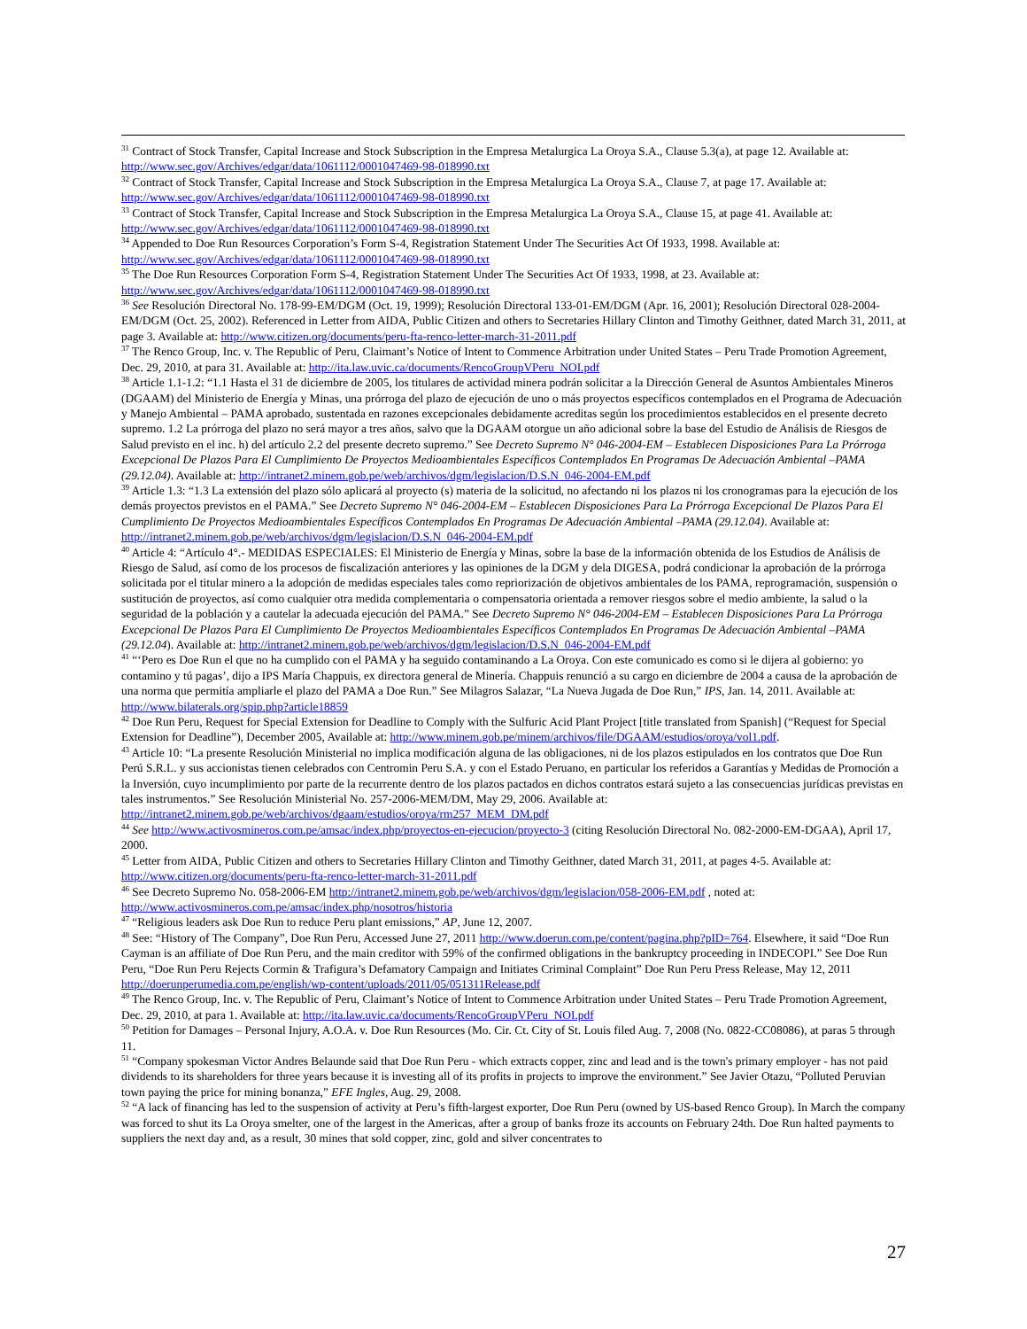<sup>31</sup> Contract of Stock Transfer, Capital Increase and Stock Subscription in the Empresa Metalurgica La Oroya S.A., Clause 5.3(a), at page 12. Available at: http://www.sec.gov/Archives/edgar/data/1061112/0001047469-98-018990.txt
<sup>32</sup> Contract of Stock Transfer, Capital Increase and Stock Subscription in the Empresa Metalurgica La Oroya S.A., Clause 7, at page 17. Available at: http://www.sec.gov/Archives/edgar/data/1061112/0001047469-98-018990.txt
<sup>33</sup> Contract of Stock Transfer, Capital Increase and Stock Subscription in the Empresa Metalurgica La Oroya S.A., Clause 15, at page 41. Available at: http://www.sec.gov/Archives/edgar/data/1061112/0001047469-98-018990.txt
<sup>34</sup> Appended to Doe Run Resources Corporation’s Form S-4, Registration Statement Under The Securities Act Of 1933, 1998. Available at: http://www.sec.gov/Archives/edgar/data/1061112/0001047469-98-018990.txt
<sup>35</sup> The Doe Run Resources Corporation Form S-4, Registration Statement Under The Securities Act Of 1933, 1998, at 23. Available at: http://www.sec.gov/Archives/edgar/data/1061112/0001047469-98-018990.txt
<sup>36</sup> See Resolución Directoral No. 178-99-EM/DGM (Oct. 19, 1999); Resolución Directoral 133-01-EM/DGM (Apr. 16, 2001); Resolución Directoral 028-2004-EM/DGM (Oct. 25, 2002). Referenced in Letter from AIDA, Public Citizen and others to Secretaries Hillary Clinton and Timothy Geithner, dated March 31, 2011, at page 3. Available at: http://www.citizen.org/documents/peru-fta-renco-letter-march-31-2011.pdf
<sup>37</sup> The Renco Group, Inc. v. The Republic of Peru, Claimant’s Notice of Intent to Commence Arbitration under United States – Peru Trade Promotion Agreement, Dec. 29, 2010, at para 31. Available at: http://ita.law.uvic.ca/documents/RencoGroupVPeru_NOI.pdf
<sup>38</sup> Article 1.1-1.2: “1.1 Hasta el 31 de diciembre de 2005, los titulares de actividad minera podrán solicitar a la Dirección General de Asuntos Ambientales Mineros (DGAAM) del Ministerio de Energía y Minas, una prórroga del plazo de ejecución de uno o más proyectos específicos contemplados en el Programa de Adecuación y Manejo Ambiental – PAMA aprobado, sustentada en razones excepcionales debidamente acreditas según los procedimientos establecidos en el presente decreto supremo. 1.2 La prórroga del plazo no será mayor a tres años, salvo que la DGAAM otorgue un año adicional sobre la base del Estudio de Análisis de Riesgos de Salud previsto en el inc. h) del artículo 2.2 del presente decreto supremo.” See Decreto Supremo N° 046-2004-EM – Establecen Disposiciones Para La Prórroga Excepcional De Plazos Para El Cumplimiento De Proyectos Medioambientales Específicos Contemplados En Programas De Adecuación Ambiental –PAMA (29.12.04). Available at: http://intranet2.minem.gob.pe/web/archivos/dgm/legislacion/D.S.N_046-2004-EM.pdf
<sup>39</sup> Article 1.3: “1.3 La extensión del plazo sólo aplicará al proyecto (s) materia de la solicitud, no afectando ni los plazos ni los cronogramas para la ejecución de los demás proyectos previstos en el PAMA.” See Decreto Supremo N° 046-2004-EM – Establecen Disposiciones Para La Prórroga Excepcional De Plazos Para El Cumplimiento De Proyectos Medioambientales Específicos Contemplados En Programas De Adecuación Ambiental –PAMA (29.12.04). Available at: http://intranet2.minem.gob.pe/web/archivos/dgm/legislacion/D.S.N_046-2004-EM.pdf
<sup>40</sup> Article 4: “Artículo 4°.- MEDIDAS ESPECIALES: El Ministerio de Energía y Minas, sobre la base de la información obtenida de los Estudios de Análisis de Riesgo de Salud, así como de los procesos de fiscalización anteriores y las opiniones de la DGM y dela DIGESA, podrá condicionar la aprobación de la prórroga solicitada por el titular minero a la adopción de medidas especiales tales como repriorización de objetivos ambientales de los PAMA, reprogramación, suspensión o sustitución de proyectos, así como cualquier otra medida complementaria o compensatoria orientada a remover riesgos sobre el medio ambiente, la salud o la seguridad de la población y a cautelar la adecuada ejecución del PAMA.” See Decreto Supremo N° 046-2004-EM – Establecen Disposiciones Para La Prórroga Excepcional De Plazos Para El Cumplimiento De Proyectos Medioambientales Específicos Contemplados En Programas De Adecuación Ambiental –PAMA (29.12.04). Available at: http://intranet2.minem.gob.pe/web/archivos/dgm/legislacion/D.S.N_046-2004-EM.pdf
<sup>41</sup> “‘Pero es Doe Run el que no ha cumplido con el PAMA y ha seguido contaminando a La Oroya. Con este comunicado es como si le dijera al gobierno: yo contamino y tú pagas’, dijo a IPS María Chappuis, ex directora general de Minería. Chappuis renunció a su cargo en diciembre de 2004 a causa de la aprobación de una norma que permitía ampliarle el plazo del PAMA a Doe Run.” See Milagros Salazar, “La Nueva Jugada de Doe Run,” IPS, Jan. 14, 2011. Available at: http://www.bilaterals.org/spip.php?article18859
<sup>42</sup> Doe Run Peru, Request for Special Extension for Deadline to Comply with the Sulfuric Acid Plant Project [title translated from Spanish] (“Request for Special Extension for Deadline”), December 2005, Available at: http://www.minem.gob.pe/minem/archivos/file/DGAAM/estudios/oroya/vol1.pdf.
<sup>43</sup> Article 10: “La presente Resolución Ministerial no implica modificación alguna de las obligaciones, ni de los plazos estipulados en los contratos que Doe Run Perú S.R.L. y sus accionistas tienen celebrados con Centromin Peru S.A. y con el Estado Peruano, en particular los referidos a Garantías y Medidas de Promoción a la Inversión, cuyo incumplimiento por parte de la recurrente dentro de los plazos pactados en dichos contratos estará sujeto a las consecuencias jurídicas previstas en tales instrumentos.” See Resolución Ministerial No. 257-2006-MEM/DM, May 29, 2006. Available at: http://intranet2.minem.gob.pe/web/archivos/dgaam/estudios/oroya/rm257_MEM_DM.pdf
<sup>44</sup> See http://www.activosmineros.com.pe/amsac/index.php/proyectos-en-ejecucion/proyecto-3 (citing Resolución Directoral No. 082-2000-EM-DGAA), April 17, 2000.
<sup>45</sup> Letter from AIDA, Public Citizen and others to Secretaries Hillary Clinton and Timothy Geithner, dated March 31, 2011, at pages 4-5. Available at: http://www.citizen.org/documents/peru-fta-renco-letter-march-31-2011.pdf
<sup>46</sup> See Decreto Supremo No. 058-2006-EM http://intranet2.minem.gob.pe/web/archivos/dgm/legislacion/058-2006-EM.pdf , noted at: http://www.activosmineros.com.pe/amsac/index.php/nosotros/historia
<sup>47</sup> “Religious leaders ask Doe Run to reduce Peru plant emissions,” AP, June 12, 2007.
<sup>48</sup> See: “History of The Company”, Doe Run Peru, Accessed June 27, 2011 http://www.doerun.com.pe/content/pagina.php?pID=764. Elsewhere, it said “Doe Run Cayman is an affiliate of Doe Run Peru, and the main creditor with 59% of the confirmed obligations in the bankruptcy proceeding in INDECOPI.” See Doe Run Peru, “Doe Run Peru Rejects Cormin & Trafigura’s Defamatory Campaign and Initiates Criminal Complaint” Doe Run Peru Press Release, May 12, 2011 http://doerunperumedia.com.pe/english/wp-content/uploads/2011/05/051311Release.pdf
<sup>49</sup> The Renco Group, Inc. v. The Republic of Peru, Claimant’s Notice of Intent to Commence Arbitration under United States – Peru Trade Promotion Agreement, Dec. 29, 2010, at para 1. Available at: http://ita.law.uvic.ca/documents/RencoGroupVPeru_NOI.pdf
<sup>50</sup> Petition for Damages – Personal Injury, A.O.A. v. Doe Run Resources (Mo. Cir. Ct. City of St. Louis filed Aug. 7, 2008 (No. 0822-CC08086), at paras 5 through 11.
<sup>51</sup> “Company spokesman Victor Andres Belaunde said that Doe Run Peru - which extracts copper, zinc and lead and is the town's primary employer - has not paid dividends to its shareholders for three years because it is investing all of its profits in projects to improve the environment.” See Javier Otazu, “Polluted Peruvian town paying the price for mining bonanza,” EFE Ingles, Aug. 29, 2008.
<sup>52</sup> “A lack of financing has led to the suspension of activity at Peru’s fifth-largest exporter, Doe Run Peru (owned by US-based Renco Group). In March the company was forced to shut its La Oroya smelter, one of the largest in the Americas, after a group of banks froze its accounts on February 24th. Doe Run halted payments to suppliers the next day and, as a result, 30 mines that sold copper, zinc, gold and silver concentrates to
27